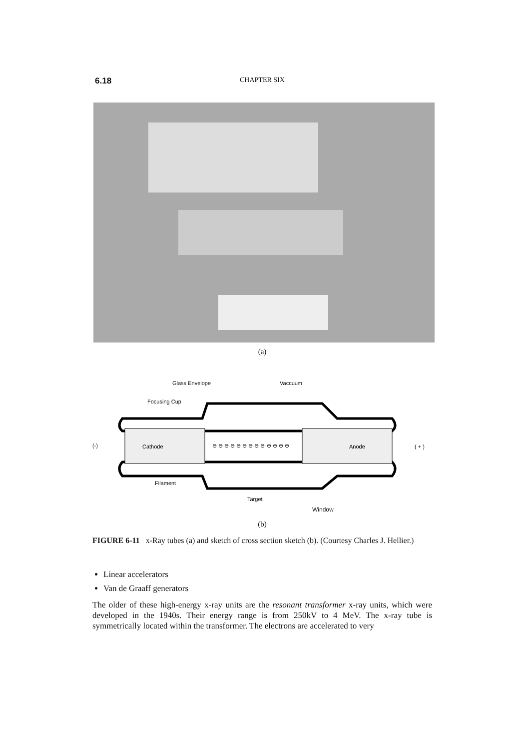6.18
CHAPTER SIX
(a)
Glass Envelope
Vaccuum
Focusing Cup
Cathode
Anode
(-)
( + )
⊖ ⊖ ⊖ ⊖ ⊖ ⊖ ⊖ ⊖ ⊖ ⊖ ⊖ ⊖ ⊖
Filament
Target
Window
(b)
FIGURE 6-11 x-Ray tubes (a) and sketch of cross section sketch (b). (Courtesy Charles J. Hellier.)
Linear accelerators
Van de Graaff generators
The older of these high-energy x-ray units are the resonant transformer x-ray units, which were developed in the 1940s. Their energy range is from 250kV to 4 MeV. The x-ray tube is symmetrically located within the transformer. The electrons are accelerated to very